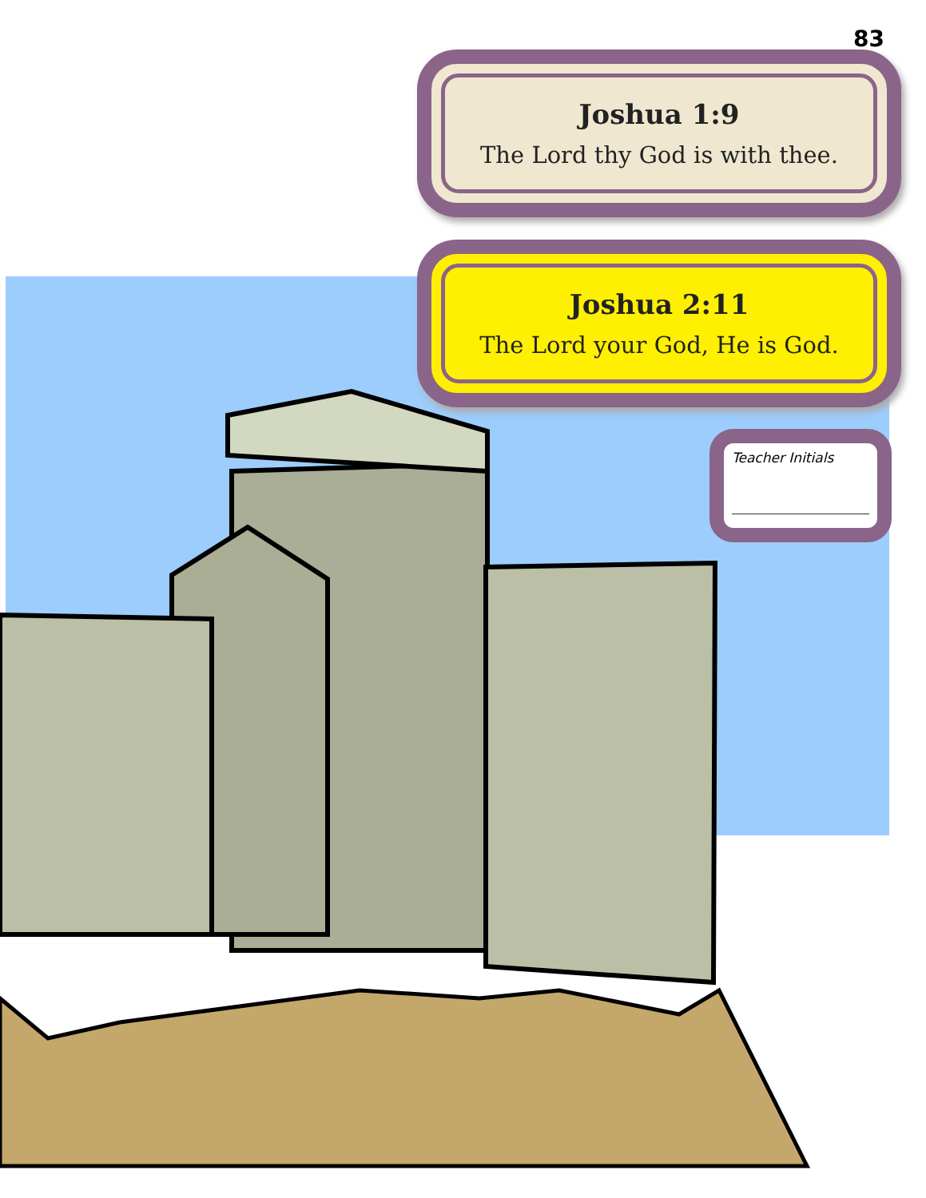83
Joshua 1:9
The Lord thy God is with thee.
Joshua 2:11
The Lord your God, He is God.
Teacher Initials